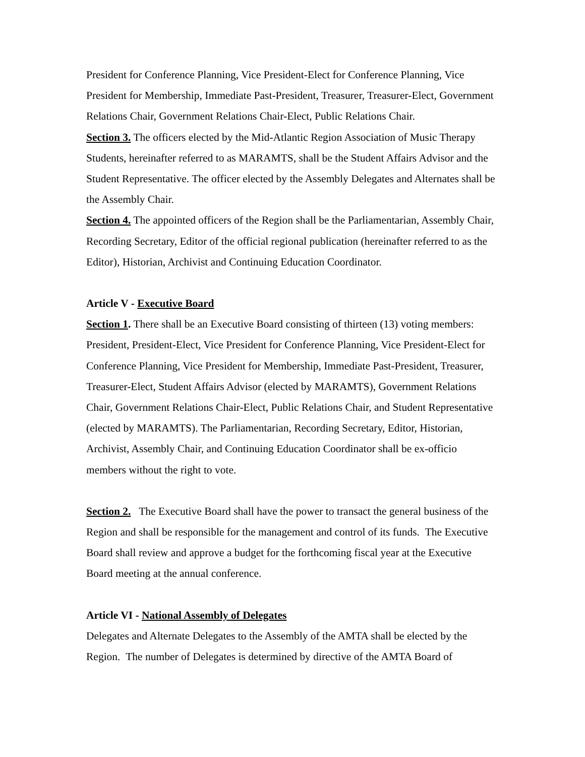President for Conference Planning, Vice President-Elect for Conference Planning, Vice President for Membership, Immediate Past-President, Treasurer, Treasurer-Elect, Government Relations Chair, Government Relations Chair-Elect, Public Relations Chair.
Section 3. The officers elected by the Mid-Atlantic Region Association of Music Therapy Students, hereinafter referred to as MARAMTS, shall be the Student Affairs Advisor and the Student Representative. The officer elected by the Assembly Delegates and Alternates shall be the Assembly Chair.
Section 4. The appointed officers of the Region shall be the Parliamentarian, Assembly Chair, Recording Secretary, Editor of the official regional publication (hereinafter referred to as the Editor), Historian, Archivist and Continuing Education Coordinator.
Article V - Executive Board
Section 1. There shall be an Executive Board consisting of thirteen (13) voting members: President, President-Elect, Vice President for Conference Planning, Vice President-Elect for Conference Planning, Vice President for Membership, Immediate Past-President, Treasurer, Treasurer-Elect, Student Affairs Advisor (elected by MARAMTS), Government Relations Chair, Government Relations Chair-Elect, Public Relations Chair, and Student Representative (elected by MARAMTS). The Parliamentarian, Recording Secretary, Editor, Historian, Archivist, Assembly Chair, and Continuing Education Coordinator shall be ex-officio members without the right to vote.
Section 2. The Executive Board shall have the power to transact the general business of the Region and shall be responsible for the management and control of its funds. The Executive Board shall review and approve a budget for the forthcoming fiscal year at the Executive Board meeting at the annual conference.
Article VI - National Assembly of Delegates
Delegates and Alternate Delegates to the Assembly of the AMTA shall be elected by the Region. The number of Delegates is determined by directive of the AMTA Board of